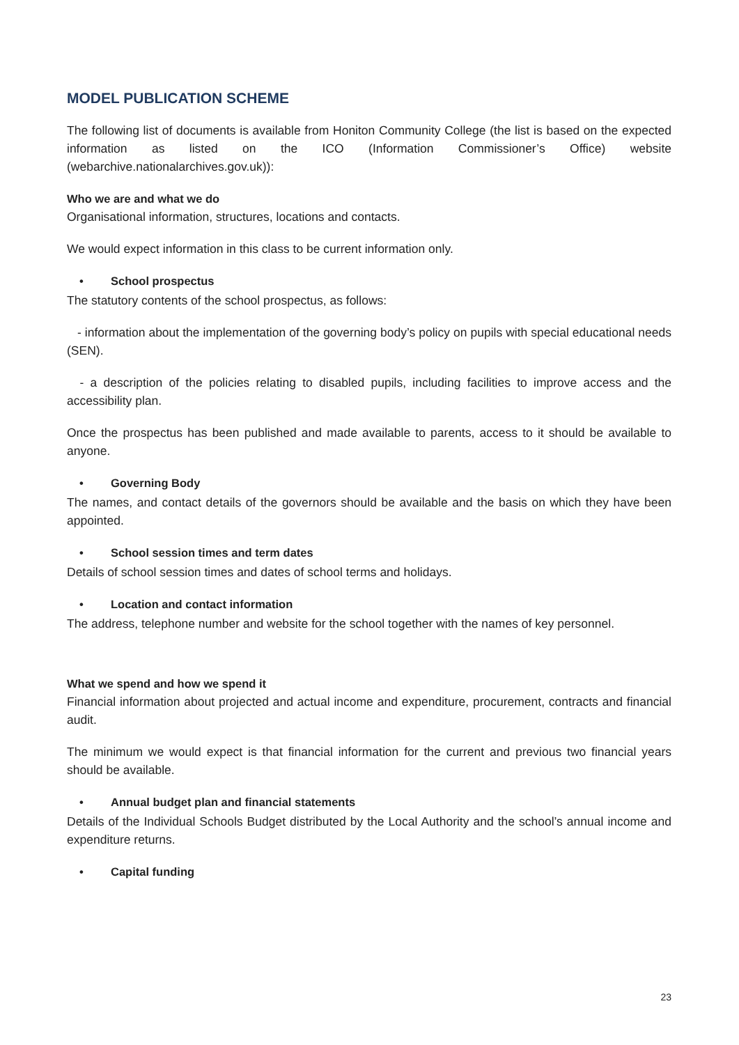MODEL PUBLICATION SCHEME
The following list of documents is available from Honiton Community College (the list is based on the expected information as listed on the ICO (Information Commissioner’s Office) website (webarchive.nationalarchives.gov.uk)):
Who we are and what we do
Organisational information, structures, locations and contacts.
We would expect information in this class to be current information only.
• School prospectus
The statutory contents of the school prospectus, as follows:
- information about the implementation of the governing body’s policy on pupils with special educational needs (SEN).
- a description of the policies relating to disabled pupils, including facilities to improve access and the accessibility plan.
Once the prospectus has been published and made available to parents, access to it should be available to anyone.
• Governing Body
The names, and contact details of the governors should be available and the basis on which they have been appointed.
• School session times and term dates
Details of school session times and dates of school terms and holidays.
• Location and contact information
The address, telephone number and website for the school together with the names of key personnel.
What we spend and how we spend it
Financial information about projected and actual income and expenditure, procurement, contracts and financial audit.
The minimum we would expect is that financial information for the current and previous two financial years should be available.
• Annual budget plan and financial statements
Details of the Individual Schools Budget distributed by the Local Authority and the school’s annual income and expenditure returns.
• Capital funding
23